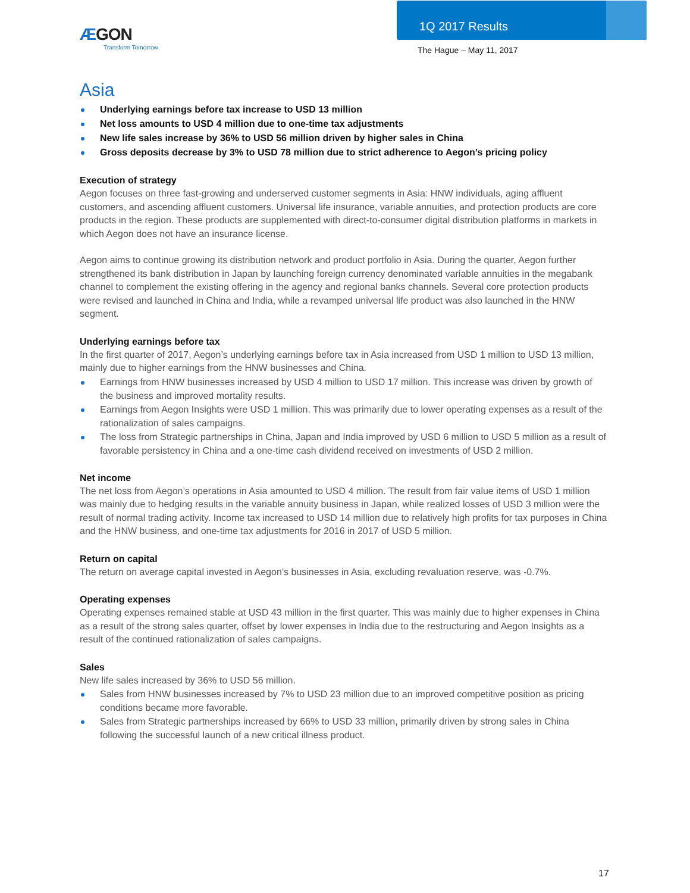ÆGON
Transform Tomorrow
1Q 2017 Results
The Hague – May 11, 2017
Asia
Underlying earnings before tax increase to USD 13 million
Net loss amounts to USD 4 million due to one-time tax adjustments
New life sales increase by 36% to USD 56 million driven by higher sales in China
Gross deposits decrease by 3% to USD 78 million due to strict adherence to Aegon’s pricing policy
Execution of strategy
Aegon focuses on three fast-growing and underserved customer segments in Asia: HNW individuals, aging affluent customers, and ascending affluent customers. Universal life insurance, variable annuities, and protection products are core products in the region. These products are supplemented with direct-to-consumer digital distribution platforms in markets in which Aegon does not have an insurance license.
Aegon aims to continue growing its distribution network and product portfolio in Asia. During the quarter, Aegon further strengthened its bank distribution in Japan by launching foreign currency denominated variable annuities in the megabank channel to complement the existing offering in the agency and regional banks channels. Several core protection products were revised and launched in China and India, while a revamped universal life product was also launched in the HNW segment.
Underlying earnings before tax
In the first quarter of 2017, Aegon’s underlying earnings before tax in Asia increased from USD 1 million to USD 13 million, mainly due to higher earnings from the HNW businesses and China.
Earnings from HNW businesses increased by USD 4 million to USD 17 million. This increase was driven by growth of the business and improved mortality results.
Earnings from Aegon Insights were USD 1 million. This was primarily due to lower operating expenses as a result of the rationalization of sales campaigns.
The loss from Strategic partnerships in China, Japan and India improved by USD 6 million to USD 5 million as a result of favorable persistency in China and a one-time cash dividend received on investments of USD 2 million.
Net income
The net loss from Aegon’s operations in Asia amounted to USD 4 million. The result from fair value items of USD 1 million was mainly due to hedging results in the variable annuity business in Japan, while realized losses of USD 3 million were the result of normal trading activity. Income tax increased to USD 14 million due to relatively high profits for tax purposes in China and the HNW business, and one-time tax adjustments for 2016 in 2017 of USD 5 million.
Return on capital
The return on average capital invested in Aegon’s businesses in Asia, excluding revaluation reserve, was -0.7%.
Operating expenses
Operating expenses remained stable at USD 43 million in the first quarter. This was mainly due to higher expenses in China as a result of the strong sales quarter, offset by lower expenses in India due to the restructuring and Aegon Insights as a result of the continued rationalization of sales campaigns.
Sales
New life sales increased by 36% to USD 56 million.
Sales from HNW businesses increased by 7% to USD 23 million due to an improved competitive position as pricing conditions became more favorable.
Sales from Strategic partnerships increased by 66% to USD 33 million, primarily driven by strong sales in China following the successful launch of a new critical illness product.
17